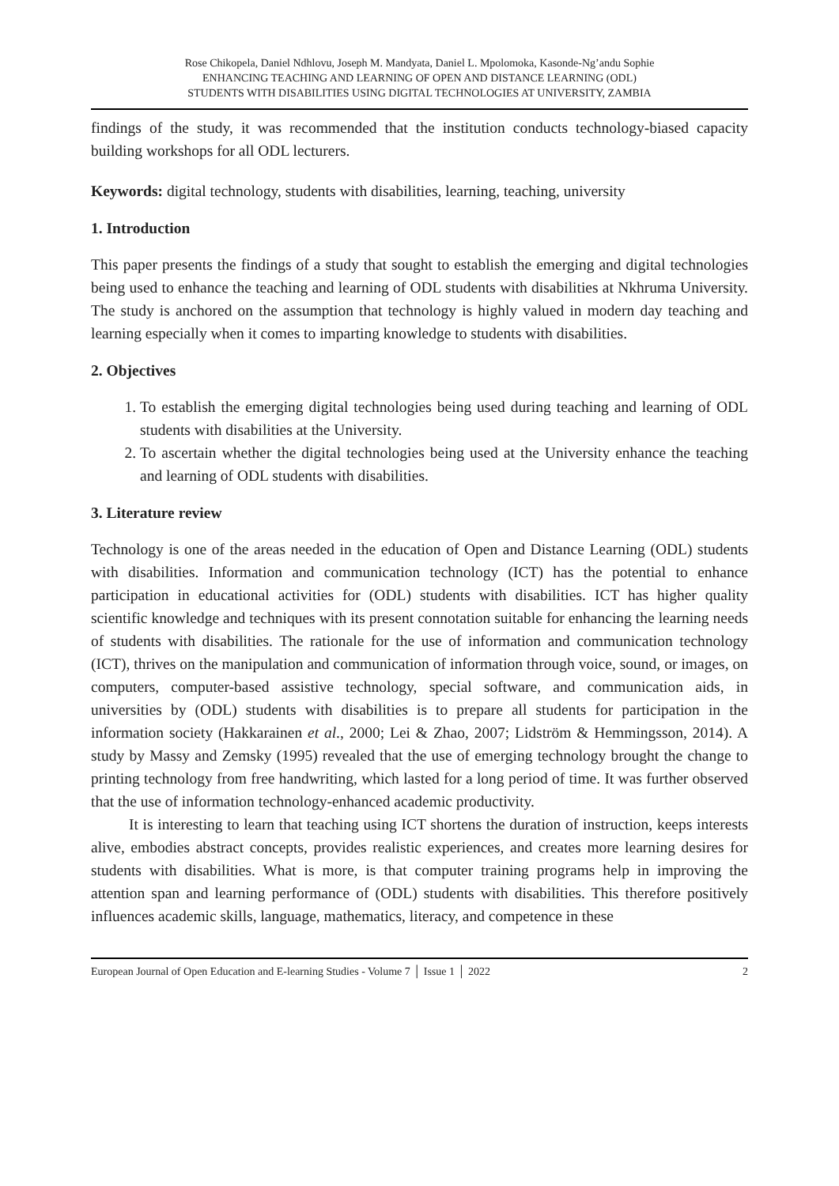Rose Chikopela, Daniel Ndhlovu, Joseph M. Mandyata, Daniel L. Mpolomoka, Kasonde-Ng’andu Sophie
ENHANCING TEACHING AND LEARNING OF OPEN AND DISTANCE LEARNING (ODL)
STUDENTS WITH DISABILITIES USING DIGITAL TECHNOLOGIES AT UNIVERSITY, ZAMBIA
findings of the study, it was recommended that the institution conducts technology-biased capacity building workshops for all ODL lecturers.
Keywords: digital technology, students with disabilities, learning, teaching, university
1. Introduction
This paper presents the findings of a study that sought to establish the emerging and digital technologies being used to enhance the teaching and learning of ODL students with disabilities at Nkhruma University. The study is anchored on the assumption that technology is highly valued in modern day teaching and learning especially when it comes to imparting knowledge to students with disabilities.
2. Objectives
1. To establish the emerging digital technologies being used during teaching and learning of ODL students with disabilities at the University.
2. To ascertain whether the digital technologies being used at the University enhance the teaching and learning of ODL students with disabilities.
3. Literature review
Technology is one of the areas needed in the education of Open and Distance Learning (ODL) students with disabilities. Information and communication technology (ICT) has the potential to enhance participation in educational activities for (ODL) students with disabilities. ICT has higher quality scientific knowledge and techniques with its present connotation suitable for enhancing the learning needs of students with disabilities. The rationale for the use of information and communication technology (ICT), thrives on the manipulation and communication of information through voice, sound, or images, on computers, computer-based assistive technology, special software, and communication aids, in universities by (ODL) students with disabilities is to prepare all students for participation in the information society (Hakkarainen et al., 2000; Lei & Zhao, 2007; Lidström & Hemmingsson, 2014). A study by Massy and Zemsky (1995) revealed that the use of emerging technology brought the change to printing technology from free handwriting, which lasted for a long period of time. It was further observed that the use of information technology-enhanced academic productivity.
It is interesting to learn that teaching using ICT shortens the duration of instruction, keeps interests alive, embodies abstract concepts, provides realistic experiences, and creates more learning desires for students with disabilities. What is more, is that computer training programs help in improving the attention span and learning performance of (ODL) students with disabilities. This therefore positively influences academic skills, language, mathematics, literacy, and competence in these
European Journal of Open Education and E-learning Studies - Volume 7 │ Issue 1 │ 2022 2